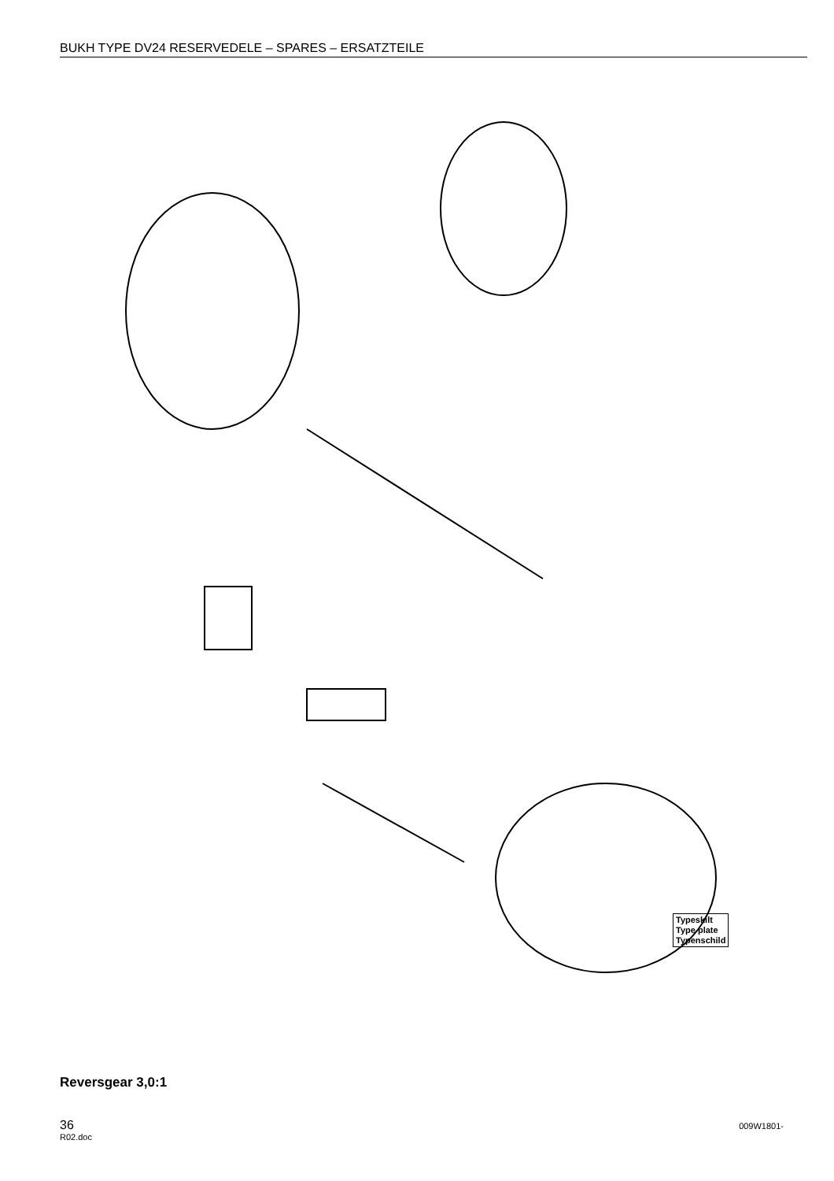BUKH TYPE DV24 RESERVEDELE – SPARES – ERSATZTEILE
Typeskilt
Type plate
Typenschild
Reversgear 3,0:1
36
009W1801-
R02.doc